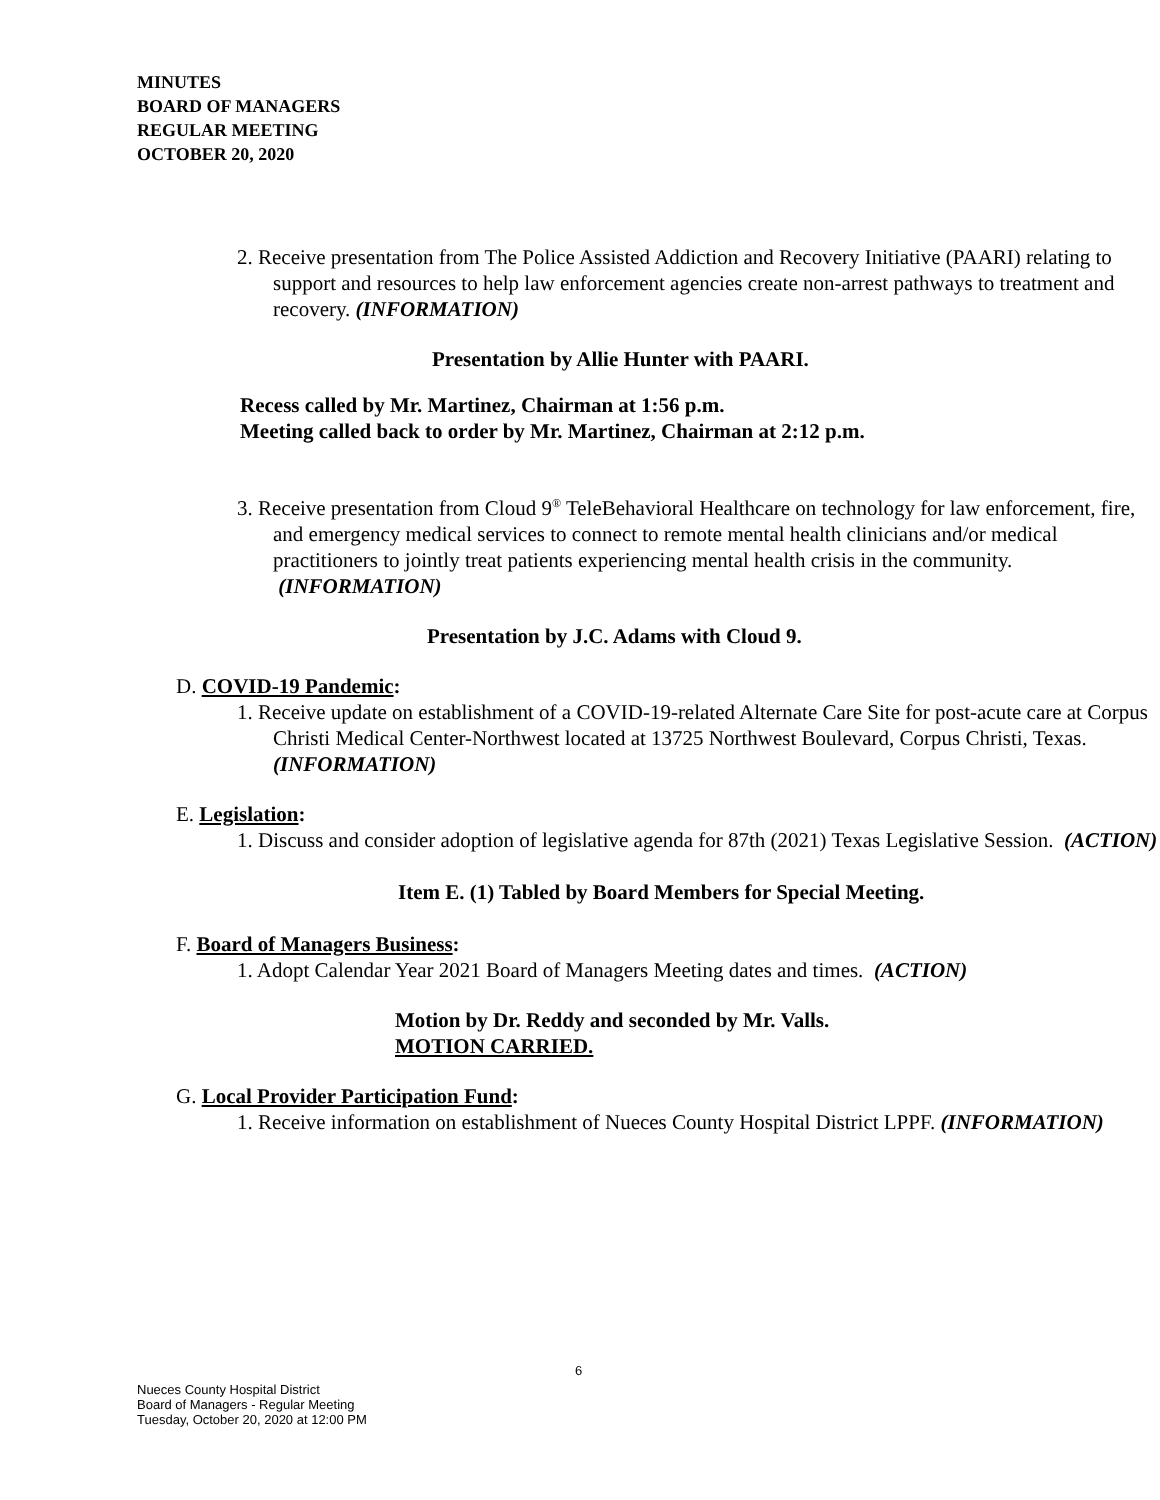MINUTES
BOARD OF MANAGERS
REGULAR MEETING
OCTOBER 20, 2020
2. Receive presentation from The Police Assisted Addiction and Recovery Initiative (PAARI) relating to support and resources to help law enforcement agencies create non-arrest pathways to treatment and recovery. (INFORMATION)
Presentation by Allie Hunter with PAARI.
Recess called by Mr. Martinez, Chairman at 1:56 p.m.
Meeting called back to order by Mr. Martinez, Chairman at 2:12 p.m.
3. Receive presentation from Cloud 9<sup>®</sup> TeleBehavioral Healthcare on technology for law enforcement, fire, and emergency medical services to connect to remote mental health clinicians and/or medical practitioners to jointly treat patients experiencing mental health crisis in the community. (INFORMATION)
Presentation by J.C. Adams with Cloud 9.
D. COVID-19 Pandemic:
1. Receive update on establishment of a COVID-19-related Alternate Care Site for post-acute care at Corpus Christi Medical Center-Northwest located at 13725 Northwest Boulevard, Corpus Christi, Texas. (INFORMATION)
E. Legislation:
1. Discuss and consider adoption of legislative agenda for 87th (2021) Texas Legislative Session. (ACTION)
Item E. (1) Tabled by Board Members for Special Meeting.
F. Board of Managers Business:
1. Adopt Calendar Year 2021 Board of Managers Meeting dates and times. (ACTION)
Motion by Dr. Reddy and seconded by Mr. Valls.
MOTION CARRIED.
G. Local Provider Participation Fund:
1. Receive information on establishment of Nueces County Hospital District LPPF. (INFORMATION)
6
Nueces County Hospital District
Board of Managers - Regular Meeting
Tuesday, October 20, 2020 at 12:00 PM